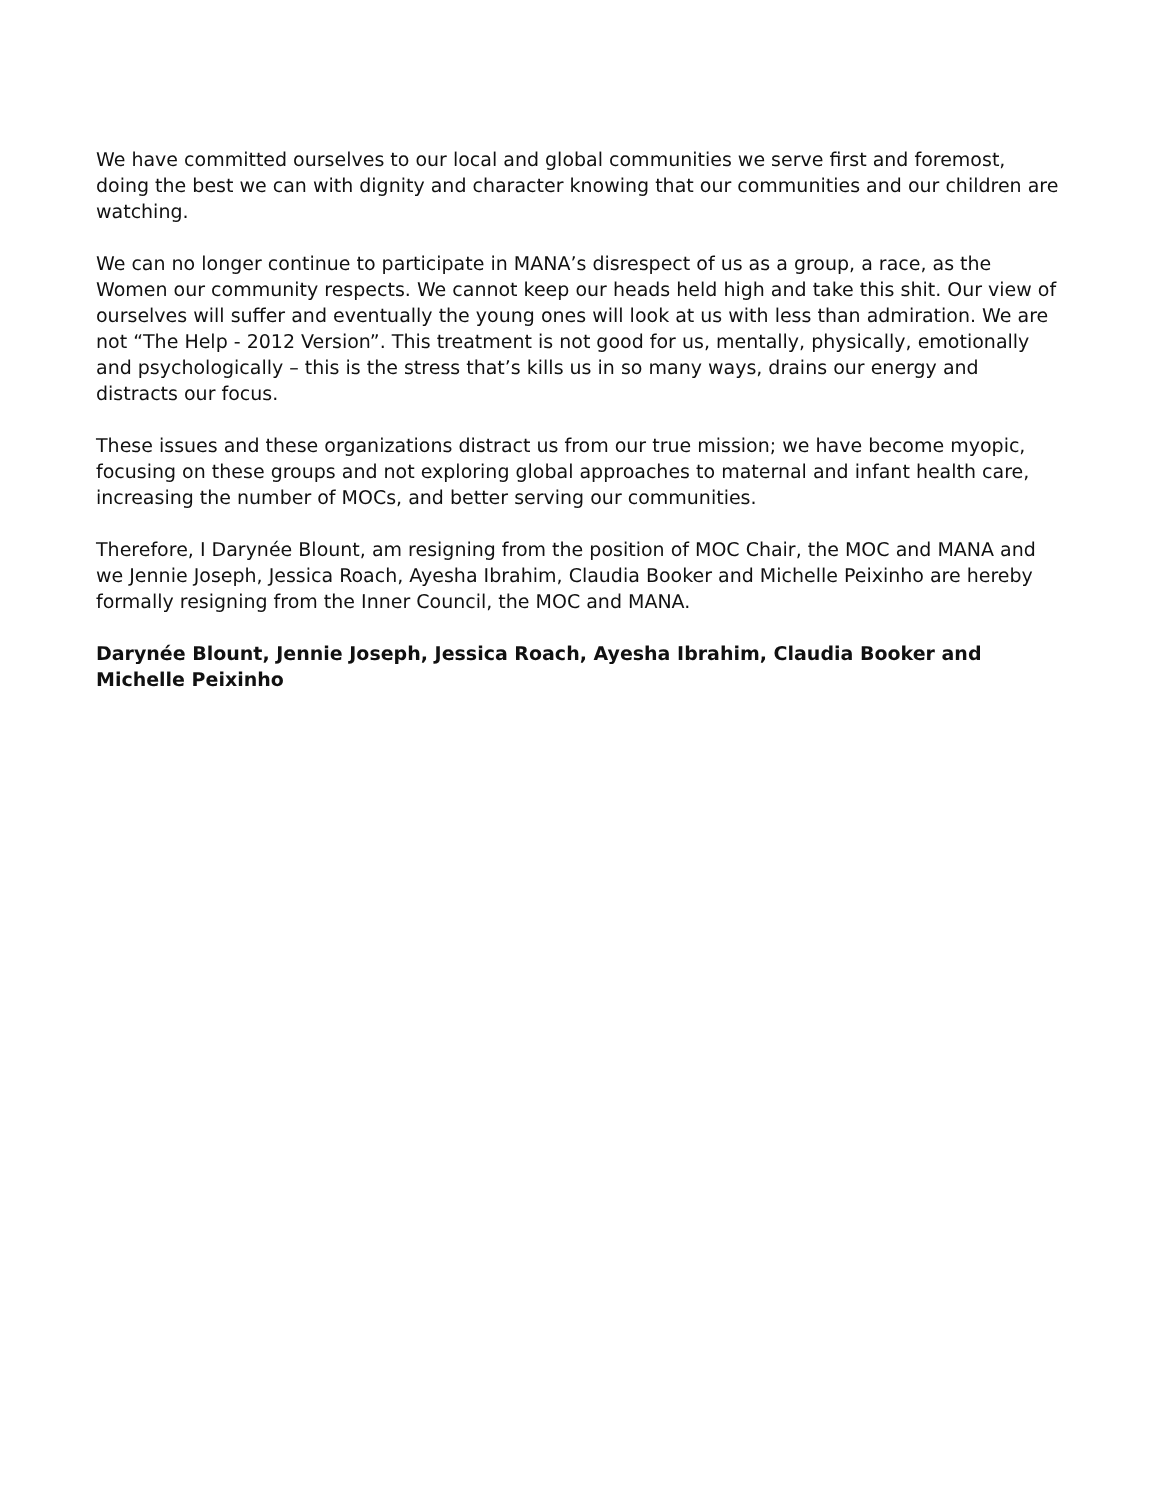We have committed ourselves to our local and global communities we serve first and foremost, doing the best we can with dignity and character knowing that our communities and our children are watching.
We can no longer continue to participate in MANA’s disrespect of us as a group, a race, as the Women our community respects. We cannot keep our heads held high and take this shit. Our view of ourselves will suffer and eventually the young ones will look at us with less than admiration. We are not “The Help - 2012 Version”. This treatment is not good for us, mentally, physically, emotionally and psychologically – this is the stress that’s kills us in so many ways, drains our energy and distracts our focus.
These issues and these organizations distract us from our true mission; we have become myopic, focusing on these groups and not exploring global approaches to maternal and infant health care, increasing the number of MOCs, and better serving our communities.
Therefore, I Darynée Blount, am resigning from the position of MOC Chair, the MOC and MANA and we Jennie Joseph, Jessica Roach, Ayesha Ibrahim, Claudia Booker and Michelle Peixinho are hereby formally resigning from the Inner Council, the MOC and MANA.
Darynée Blount, Jennie Joseph, Jessica Roach, Ayesha Ibrahim, Claudia Booker and Michelle Peixinho